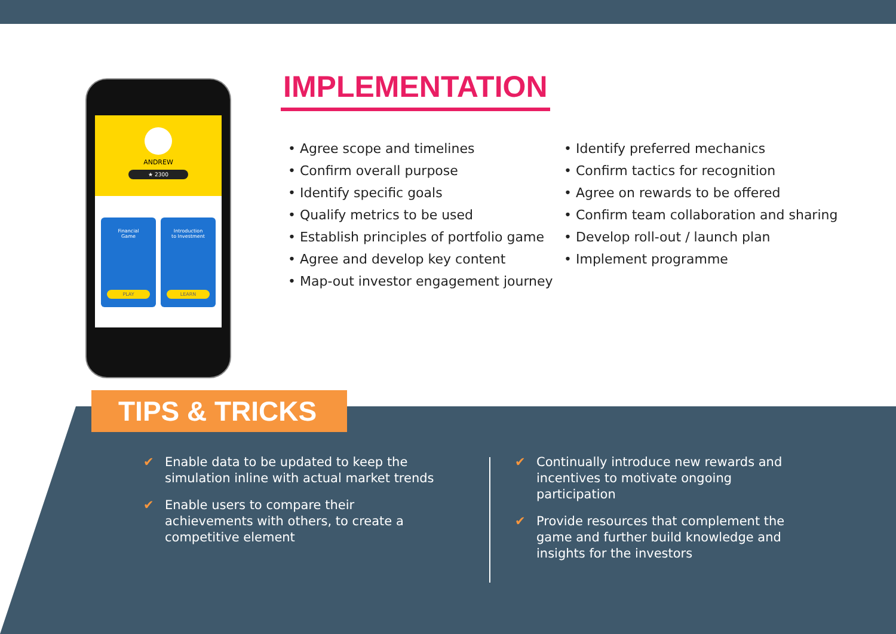ANDREW
★ 2300
Financial
Game
PLAY
Introduction
to Investment
LEARN
IMPLEMENTATION
• Agree scope and timelines
• Confirm overall purpose
• Identify specific goals
• Qualify metrics to be used
• Establish principles of portfolio game
• Agree and develop key content
• Map-out investor engagement journey
• Identify preferred mechanics
• Confirm tactics for recognition
• Agree on rewards to be offered
• Confirm team collaboration and sharing
• Develop roll-out / launch plan
• Implement programme
TIPS & TRICKS
✔ Enable data to be updated to keep the simulation inline with actual market trends
✔ Enable users to compare their achievements with others, to create a competitive element
✔ Continually introduce new rewards and incentives to motivate ongoing participation
✔ Provide resources that complement the game and further build knowledge and insights for the investors